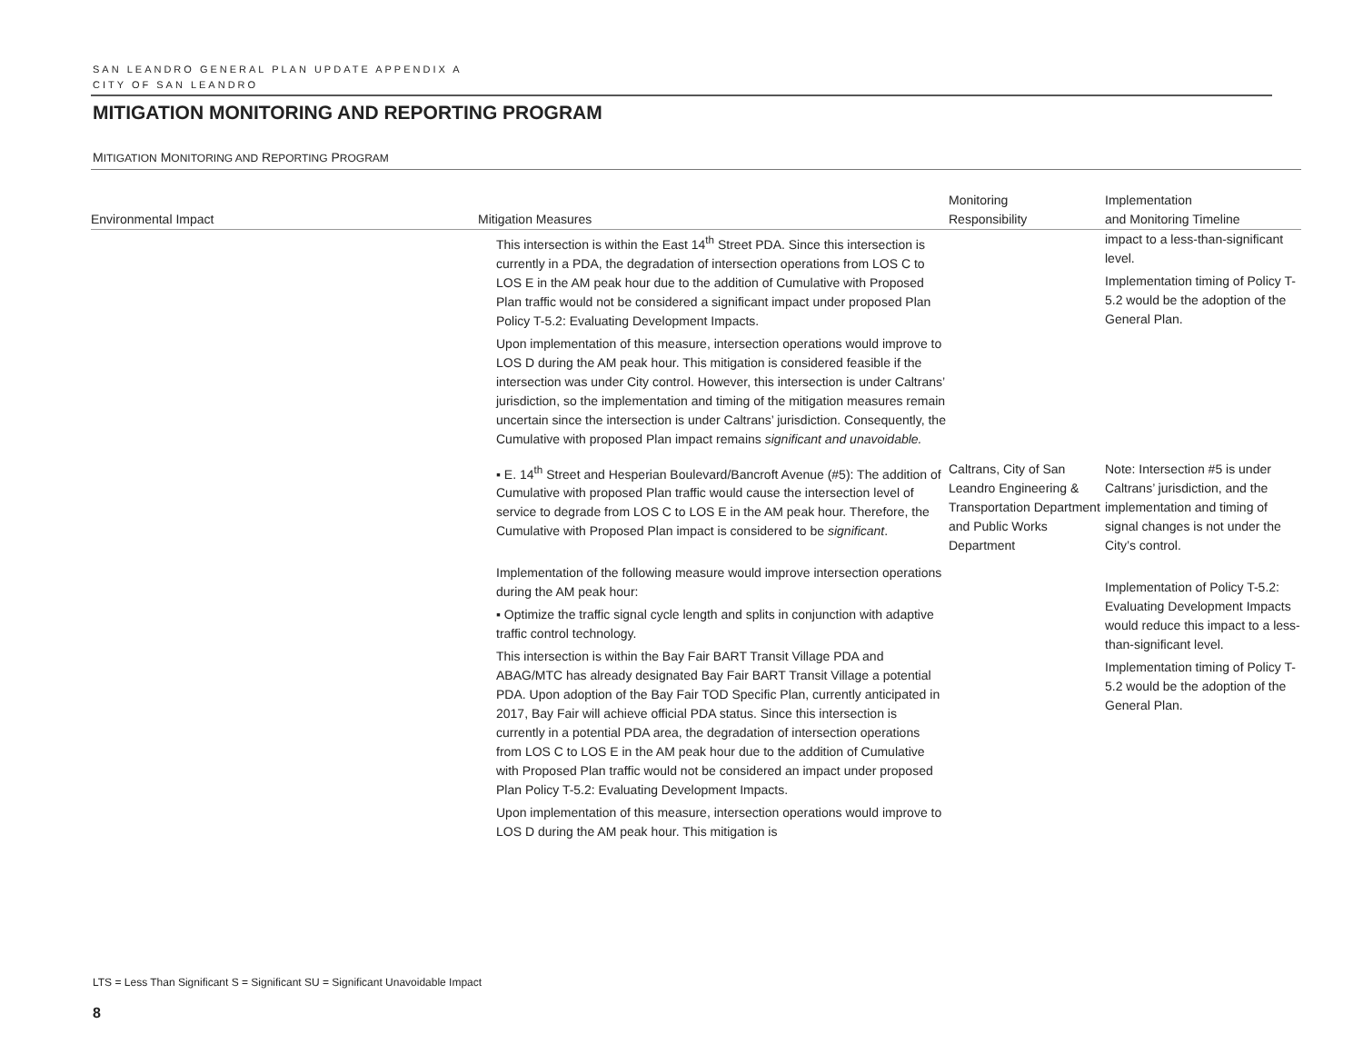SAN LEANDRO GENERAL PLAN UPDATE APPENDIX A
CITY OF SAN LEANDRO
MITIGATION MONITORING AND REPORTING PROGRAM
MITIGATION MONITORING AND REPORTING PROGRAM
| Environmental Impact | Mitigation Measures | Monitoring Responsibility | Implementation and Monitoring Timeline |
| --- | --- | --- | --- |
| | This intersection is within the East 14<sup>th</sup> Street PDA. Since this intersection is currently in a PDA, the degradation of intersection operations from LOS C to LOS E in the AM peak hour due to the addition of Cumulative with Proposed Plan traffic would not be considered a significant impact under proposed Plan Policy T-5.2: Evaluating Development Impacts. Upon implementation of this measure, intersection operations would improve to LOS D during the AM peak hour. This mitigation is considered feasible if the intersection was under City control. However, this intersection is under Caltrans’ jurisdiction, so the implementation and timing of the mitigation measures remain uncertain since the intersection is under Caltrans’ jurisdiction. Consequently, the Cumulative with proposed Plan impact remains significant and unavoidable. | | impact to a less-than-significant level. Implementation timing of Policy T-5.2 would be the adoption of the General Plan. |
| | ▪ E. 14<sup>th</sup> Street and Hesperian Boulevard/Bancroft Avenue (#5): The addition of Cumulative with proposed Plan traffic would cause the intersection level of service to degrade from LOS C to LOS E in the AM peak hour. Therefore, the Cumulative with Proposed Plan impact is considered to be significant . Implementation of the following measure would improve intersection operations during the AM peak hour: ▪ Optimize the traffic signal cycle length and splits in conjunction with adaptive traffic control technology. This intersection is within the Bay Fair BART Transit Village PDA and ABAG/MTC has already designated Bay Fair BART Transit Village a potential PDA. Upon adoption of the Bay Fair TOD Specific Plan, currently anticipated in 2017, Bay Fair will achieve official PDA status. Since this intersection is currently in a potential PDA area, the degradation of intersection operations from LOS C to LOS E in the AM peak hour due to the addition of Cumulative with Proposed Plan traffic would not be considered an impact under proposed Plan Policy T-5.2: Evaluating Development Impacts. Upon implementation of this measure, intersection operations would improve to LOS D during the AM peak hour. This mitigation is | Caltrans, City of San Leandro Engineering & Transportation Department and Public Works Department | Note: Intersection #5 is under Caltrans’ jurisdiction, and the implementation and timing of signal changes is not under the City’s control. Implementation of Policy T-5.2: Evaluating Development Impacts would reduce this impact to a less-than-significant level. Implementation timing of Policy T-5.2 would be the adoption of the General Plan. |
LTS = Less Than Significant S = Significant SU = Significant Unavoidable Impact
8